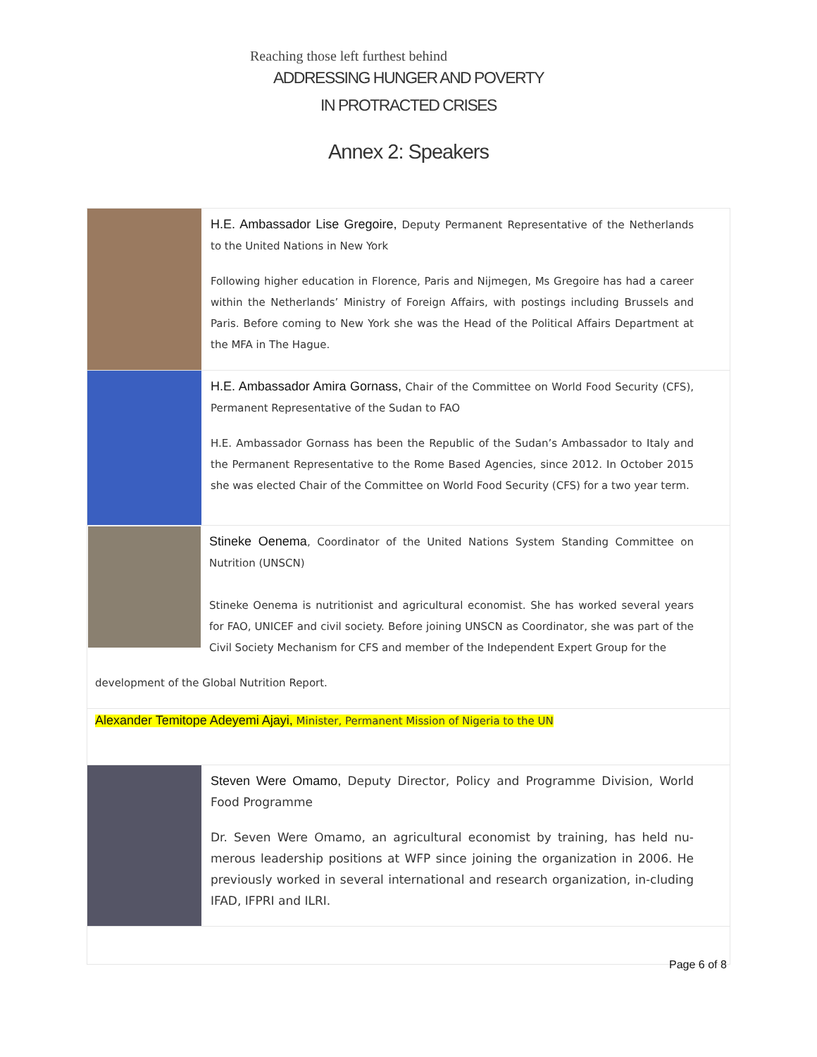Reaching those left furthest behind
ADDRESSING HUNGER AND POVERTY
IN PROTRACTED CRISES
Annex 2: Speakers
| | H.E. Ambassador Lise Gregoire, Deputy Permanent Representative of the Netherlands to the United Nations in New York Following higher education in Florence, Paris and Nijmegen, Ms Gregoire has had a career within the Netherlands’ Ministry of Foreign Affairs, with postings including Brussels and Paris. Before coming to New York she was the Head of the Political Affairs Department at the MFA in The Hague. |
| | H.E. Ambassador Amira Gornass, Chair of the Committee on World Food Security (CFS), Permanent Representative of the Sudan to FAO H.E. Ambassador Gornass has been the Republic of the Sudan’s Ambassador to Italy and the Permanent Representative to the Rome Based Agencies, since 2012. In October 2015 she was elected Chair of the Committee on World Food Security (CFS) for a two year term. |
| Stineke Oenema , Coordinator of the United Nations System Standing Committee on Nutrition (UNSCN) Stineke Oenema is nutritionist and agricultural economist. She has worked several years for FAO, UNICEF and civil society. Before joining UNSCN as Coordinator, she was part of the Civil Society Mechanism for CFS and member of the Independent Expert Group for the development of the Global Nutrition Report. | |
| Alexander Temitope Adeyemi Ajayi, Minister, Permanent Mission of Nigeria to the UN | |
| | Steven Were Omamo, Deputy Director, Policy and Programme Division, World Food Programme Dr. Seven Were Omamo, an agricultural economist by training, has held nu-merous leadership positions at WFP since joining the organization in 2006. He previously worked in several international and research organization, in-cluding IFAD, IFPRI and ILRI. |
Page 6 of 8